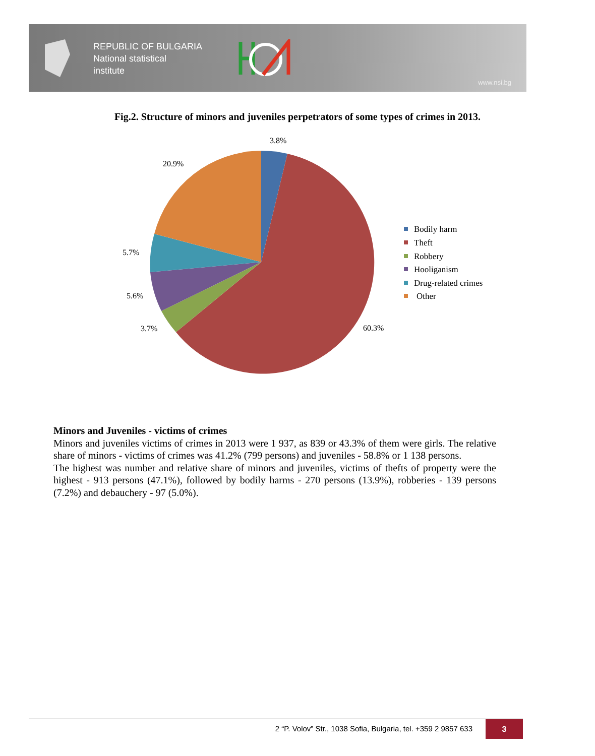REPUBLIC OF BULGARIA
National statistical
institute
www.nsi.bg
Fig.2. Structure of minors and juveniles perpetrators of some types of crimes in 2013.
3.8%
20.9%
5.7%
5.6%
3.7%
60.3%
Bodily harm
Theft
Robbery
Hooliganism
Drug-related crimes
Other
Minors and Juveniles - victims of crimes
Minors and juveniles victims of crimes in 2013 were 1 937, as 839 or 43.3% of them were girls. The relative share of minors - victims of crimes was 41.2% (799 persons) and juveniles - 58.8% or 1 138 persons.
The highest was number and relative share of minors and juveniles, victims of thefts of property were the highest - 913 persons (47.1%), followed by bodily harms - 270 persons (13.9%), robberies - 139 persons (7.2%) and debauchery - 97 (5.0%).
2 “P. Volov” Str., 1038 Sofia, Bulgaria, tel. +359 2 9857 633 3